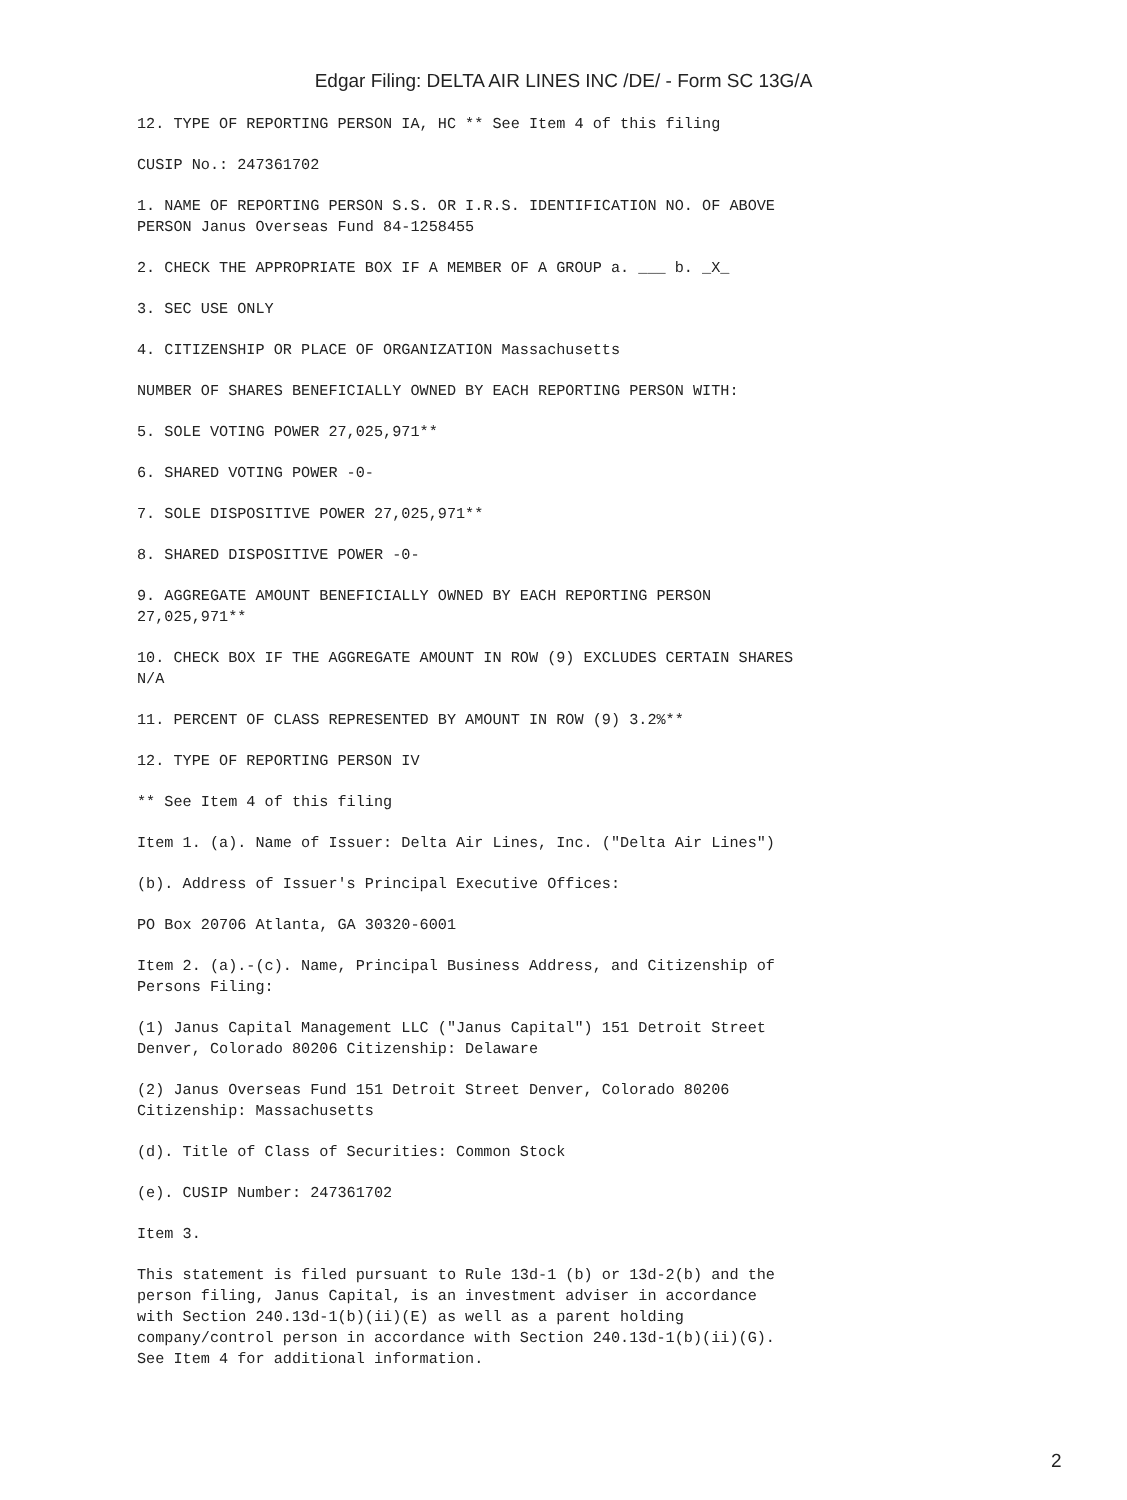Edgar Filing: DELTA AIR LINES INC /DE/ - Form SC 13G/A
12. TYPE OF REPORTING PERSON IA, HC ** See Item 4 of this filing
CUSIP No.: 247361702
1. NAME OF REPORTING PERSON S.S. OR I.R.S. IDENTIFICATION NO. OF ABOVE PERSON Janus Overseas Fund 84-1258455
2. CHECK THE APPROPRIATE BOX IF A MEMBER OF A GROUP a. ___ b. _X_
3. SEC USE ONLY
4. CITIZENSHIP OR PLACE OF ORGANIZATION Massachusetts
NUMBER OF SHARES BENEFICIALLY OWNED BY EACH REPORTING PERSON WITH:
5. SOLE VOTING POWER 27,025,971**
6. SHARED VOTING POWER -0-
7. SOLE DISPOSITIVE POWER 27,025,971**
8. SHARED DISPOSITIVE POWER -0-
9. AGGREGATE AMOUNT BENEFICIALLY OWNED BY EACH REPORTING PERSON 27,025,971**
10. CHECK BOX IF THE AGGREGATE AMOUNT IN ROW (9) EXCLUDES CERTAIN SHARES N/A
11. PERCENT OF CLASS REPRESENTED BY AMOUNT IN ROW (9) 3.2%**
12. TYPE OF REPORTING PERSON IV
** See Item 4 of this filing
Item 1. (a). Name of Issuer: Delta Air Lines, Inc. ("Delta Air Lines")
(b). Address of Issuer's Principal Executive Offices:
PO Box 20706 Atlanta, GA 30320-6001
Item 2. (a).-(c). Name, Principal Business Address, and Citizenship of Persons Filing:
(1) Janus Capital Management LLC ("Janus Capital") 151 Detroit Street Denver, Colorado 80206 Citizenship: Delaware
(2) Janus Overseas Fund 151 Detroit Street Denver, Colorado 80206 Citizenship: Massachusetts
(d). Title of Class of Securities: Common Stock
(e). CUSIP Number: 247361702
Item 3.
This statement is filed pursuant to Rule 13d-1 (b) or 13d-2(b) and the person filing, Janus Capital, is an investment adviser in accordance with Section 240.13d-1(b)(ii)(E) as well as a parent holding company/control person in accordance with Section 240.13d-1(b)(ii)(G). See Item 4 for additional information.
2